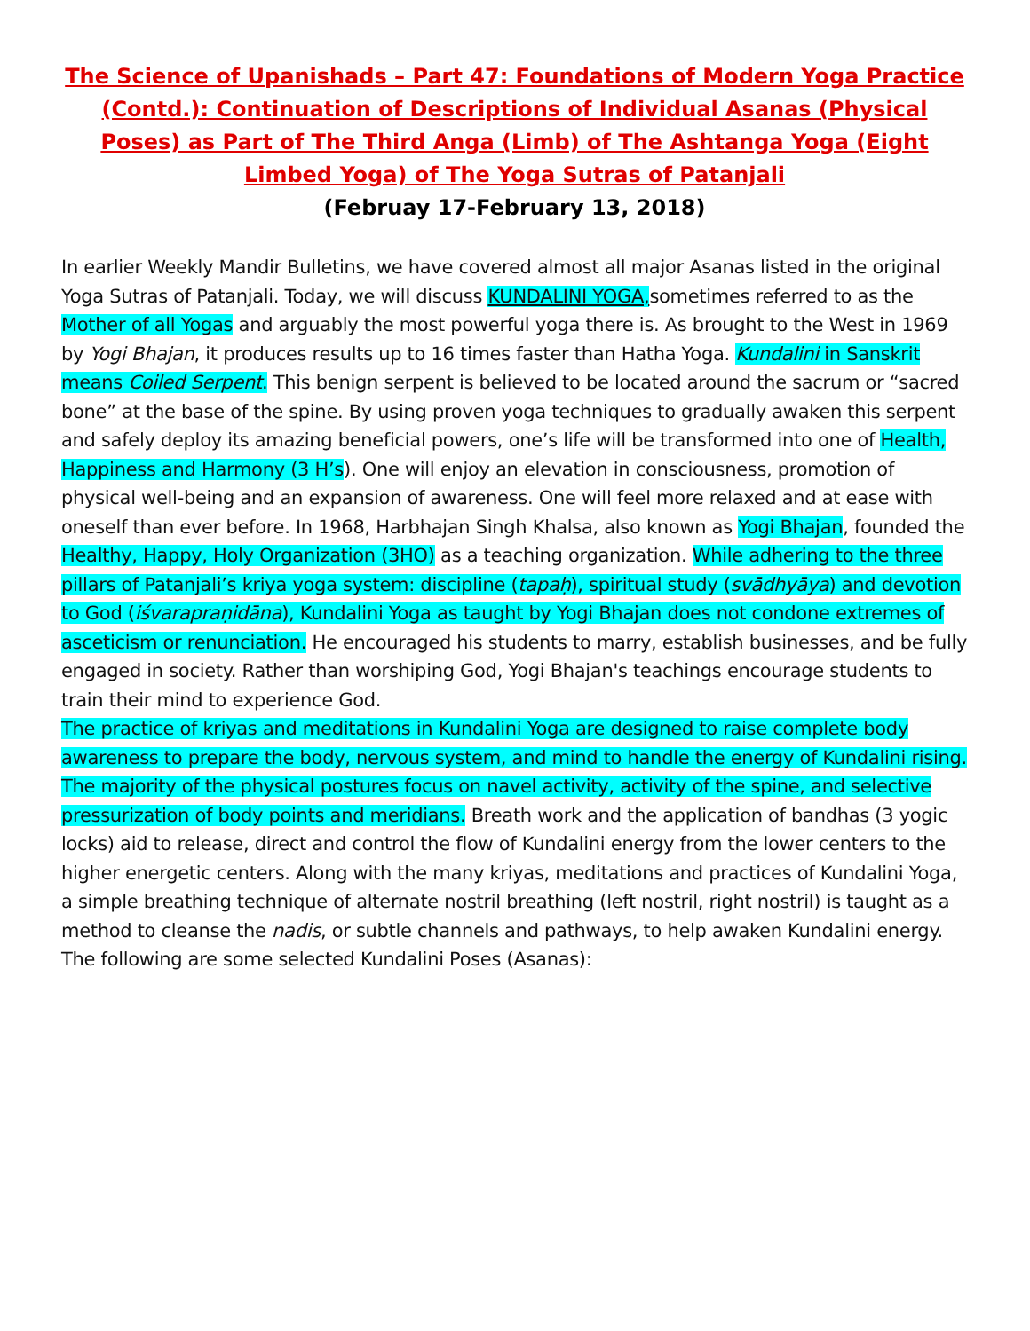The Science of Upanishads – Part 47: Foundations of Modern Yoga Practice (Contd.): Continuation of Descriptions of Individual Asanas (Physical Poses) as Part of The Third Anga (Limb) of The Ashtanga Yoga (Eight Limbed Yoga) of The Yoga Sutras of Patanjali
(Februay 17-February 13, 2018)
In earlier Weekly Mandir Bulletins, we have covered almost all major Asanas listed in the original Yoga Sutras of Patanjali. Today, we will discuss KUNDALINI YOGA, sometimes referred to as the Mother of all Yogas and arguably the most powerful yoga there is. As brought to the West in 1969 by Yogi Bhajan, it produces results up to 16 times faster than Hatha Yoga. Kundalini in Sanskrit means Coiled Serpent. This benign serpent is believed to be located around the sacrum or “sacred bone” at the base of the spine. By using proven yoga techniques to gradually awaken this serpent and safely deploy its amazing beneficial powers, one’s life will be transformed into one of Health, Happiness and Harmony (3 H’s). One will enjoy an elevation in consciousness, promotion of physical well-being and an expansion of awareness. One will feel more relaxed and at ease with oneself than ever before. In 1968, Harbhajan Singh Khalsa, also known as Yogi Bhajan, founded the Healthy, Happy, Holy Organization (3HO) as a teaching organization. While adhering to the three pillars of Patanjali’s kriya yoga system: discipline (tapaḥ), spiritual study (svādhyāya) and devotion to God (iśvarapraṇidāna), Kundalini Yoga as taught by Yogi Bhajan does not condone extremes of asceticism or renunciation. He encouraged his students to marry, establish businesses, and be fully engaged in society. Rather than worshiping God, Yogi Bhajan's teachings encourage students to train their mind to experience God.
The practice of kriyas and meditations in Kundalini Yoga are designed to raise complete body awareness to prepare the body, nervous system, and mind to handle the energy of Kundalini rising. The majority of the physical postures focus on navel activity, activity of the spine, and selective pressurization of body points and meridians. Breath work and the application of bandhas (3 yogic locks) aid to release, direct and control the flow of Kundalini energy from the lower centers to the higher energetic centers. Along with the many kriyas, meditations and practices of Kundalini Yoga, a simple breathing technique of alternate nostril breathing (left nostril, right nostril) is taught as a method to cleanse the nadis, or subtle channels and pathways, to help awaken Kundalini energy. The following are some selected Kundalini Poses (Asanas):